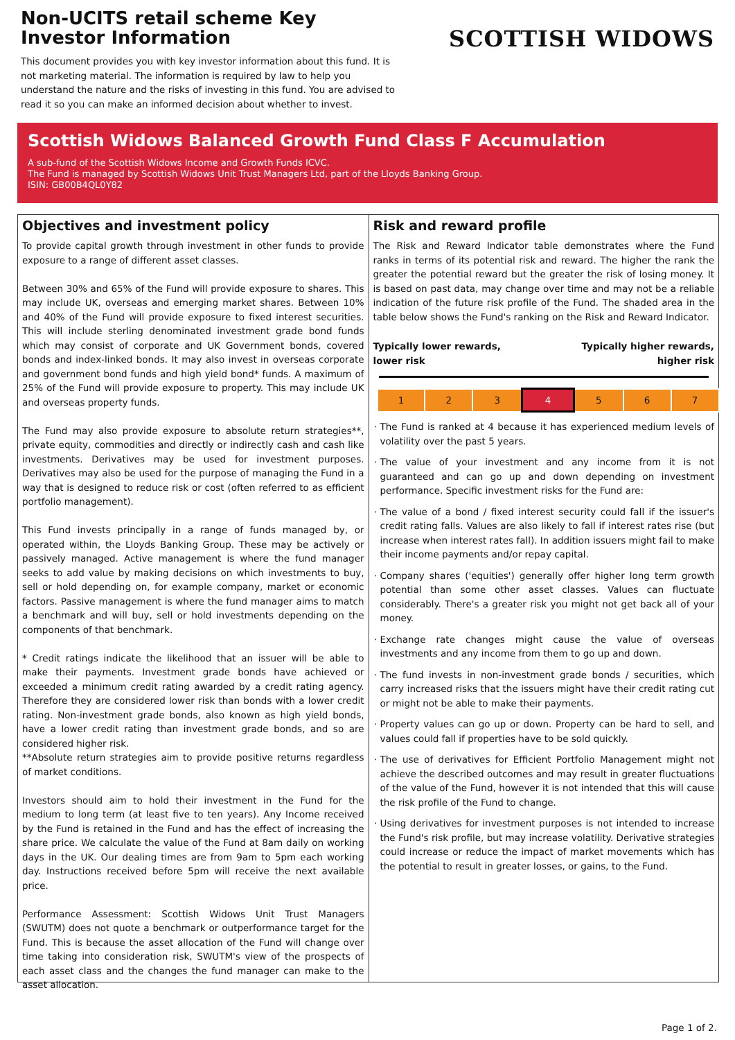Non-UCITS retail scheme Key Investor Information
This document provides you with key investor information about this fund. It is not marketing material. The information is required by law to help you understand the nature and the risks of investing in this fund. You are advised to read it so you can make an informed decision about whether to invest.
SCOTTISH WIDOWS
Scottish Widows Balanced Growth Fund Class F Accumulation
A sub-fund of the Scottish Widows Income and Growth Funds ICVC.
The Fund is managed by Scottish Widows Unit Trust Managers Ltd, part of the Lloyds Banking Group.
ISIN: GB00B4QL0Y82
Objectives and investment policy
To provide capital growth through investment in other funds to provide exposure to a range of different asset classes.
Between 30% and 65% of the Fund will provide exposure to shares. This may include UK, overseas and emerging market shares. Between 10% and 40% of the Fund will provide exposure to fixed interest securities. This will include sterling denominated investment grade bond funds which may consist of corporate and UK Government bonds, covered bonds and index-linked bonds. It may also invest in overseas corporate and government bond funds and high yield bond* funds. A maximum of 25% of the Fund will provide exposure to property. This may include UK and overseas property funds.
The Fund may also provide exposure to absolute return strategies**, private equity, commodities and directly or indirectly cash and cash like investments. Derivatives may be used for investment purposes. Derivatives may also be used for the purpose of managing the Fund in a way that is designed to reduce risk or cost (often referred to as efficient portfolio management).
This Fund invests principally in a range of funds managed by, or operated within, the Lloyds Banking Group. These may be actively or passively managed. Active management is where the fund manager seeks to add value by making decisions on which investments to buy, sell or hold depending on, for example company, market or economic factors. Passive management is where the fund manager aims to match a benchmark and will buy, sell or hold investments depending on the components of that benchmark.
* Credit ratings indicate the likelihood that an issuer will be able to make their payments. Investment grade bonds have achieved or exceeded a minimum credit rating awarded by a credit rating agency. Therefore they are considered lower risk than bonds with a lower credit rating. Non-investment grade bonds, also known as high yield bonds, have a lower credit rating than investment grade bonds, and so are considered higher risk.
**Absolute return strategies aim to provide positive returns regardless of market conditions.
Investors should aim to hold their investment in the Fund for the medium to long term (at least five to ten years). Any Income received by the Fund is retained in the Fund and has the effect of increasing the share price. We calculate the value of the Fund at 8am daily on working days in the UK. Our dealing times are from 9am to 5pm each working day. Instructions received before 5pm will receive the next available price.
Performance Assessment: Scottish Widows Unit Trust Managers (SWUTM) does not quote a benchmark or outperformance target for the Fund. This is because the asset allocation of the Fund will change over time taking into consideration risk, SWUTM's view of the prospects of each asset class and the changes the fund manager can make to the asset allocation.
Risk and reward profile
The Risk and Reward Indicator table demonstrates where the Fund ranks in terms of its potential risk and reward. The higher the rank the greater the potential reward but the greater the risk of losing money. It is based on past data, may change over time and may not be a reliable indication of the future risk profile of the Fund. The shaded area in the table below shows the Fund's ranking on the Risk and Reward Indicator.
Typically lower rewards,
lower risk Typically higher rewards,
higher risk
| 1 | 2 | 3 | 4 | 5 | 6 | 7 |
The Fund is ranked at 4 because it has experienced medium levels of volatility over the past 5 years.
The value of your investment and any income from it is not guaranteed and can go up and down depending on investment performance. Specific investment risks for the Fund are:
The value of a bond / fixed interest security could fall if the issuer's credit rating falls. Values are also likely to fall if interest rates rise (but increase when interest rates fall). In addition issuers might fail to make their income payments and/or repay capital.
Company shares ('equities') generally offer higher long term growth potential than some other asset classes. Values can fluctuate considerably. There's a greater risk you might not get back all of your money.
Exchange rate changes might cause the value of overseas investments and any income from them to go up and down.
The fund invests in non-investment grade bonds / securities, which carry increased risks that the issuers might have their credit rating cut or might not be able to make their payments.
Property values can go up or down. Property can be hard to sell, and values could fall if properties have to be sold quickly.
The use of derivatives for Efficient Portfolio Management might not achieve the described outcomes and may result in greater fluctuations of the value of the Fund, however it is not intended that this will cause the risk profile of the Fund to change.
Using derivatives for investment purposes is not intended to increase the Fund's risk profile, but may increase volatility. Derivative strategies could increase or reduce the impact of market movements which has the potential to result in greater losses, or gains, to the Fund.
Page 1 of 2.